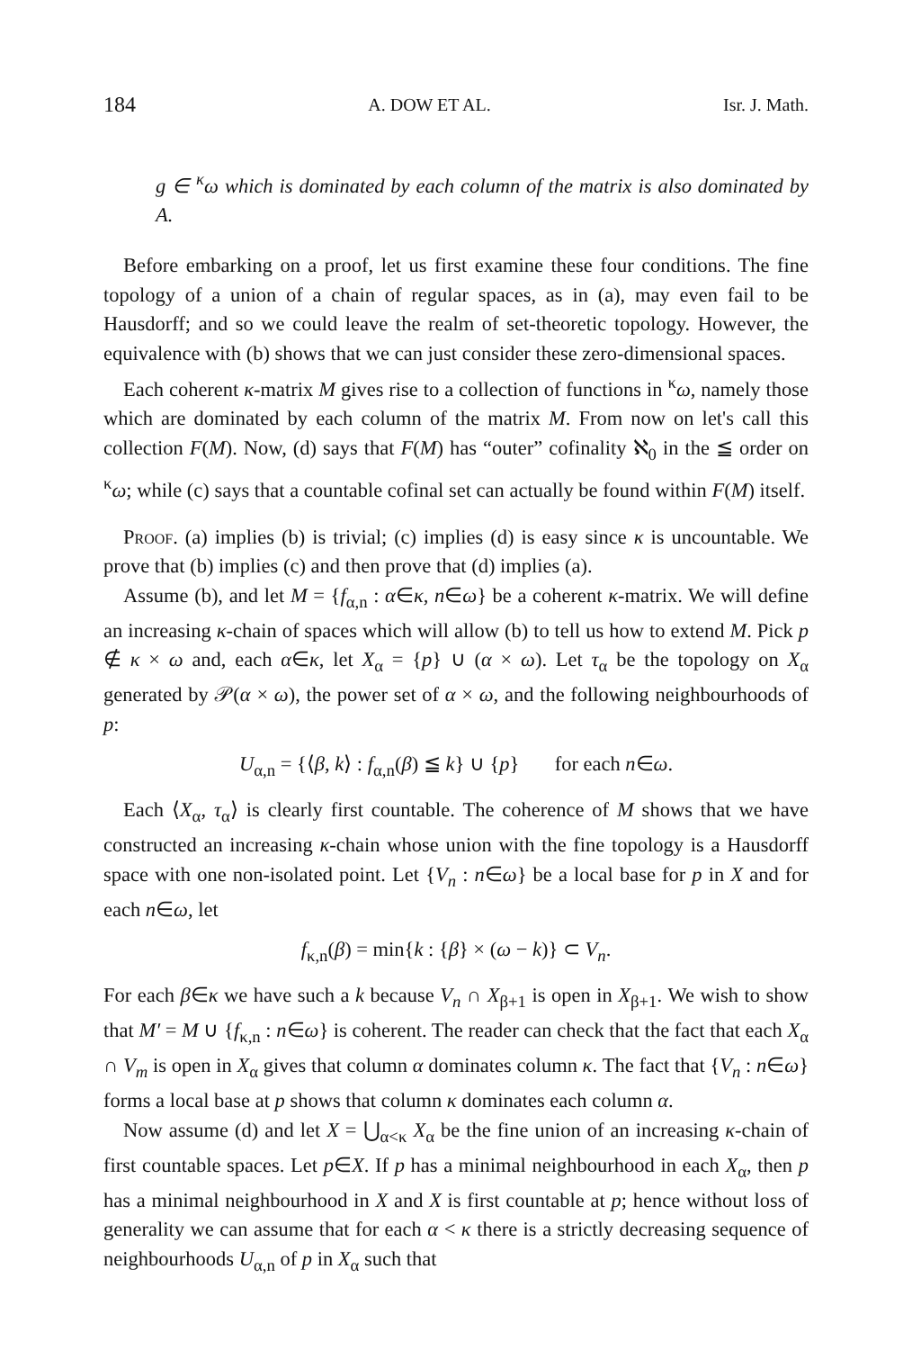184 A. DOW ET AL. Isr. J. Math.
g ∈ <sup>κ</sup>ω which is dominated by each column of the matrix is also dominated by A.
Before embarking on a proof, let us first examine these four conditions. The fine topology of a union of a chain of regular spaces, as in (a), may even fail to be Hausdorff; and so we could leave the realm of set-theoretic topology. However, the equivalence with (b) shows that we can just consider these zero-dimensional spaces.
Each coherent κ-matrix M gives rise to a collection of functions in <sup>κ</sup>ω, namely those which are dominated by each column of the matrix M. From now on let's call this collection F(M). Now, (d) says that F(M) has “outer” cofinality ℵ<sub>0</sub> in the ≦ order on <sup>κ</sup>ω; while (c) says that a countable cofinal set can actually be found within F(M) itself.
Proof. (a) implies (b) is trivial; (c) implies (d) is easy since κ is uncountable. We prove that (b) implies (c) and then prove that (d) implies (a).
Assume (b), and let M = {f<sub>α,n</sub> : α∈κ, n∈ω} be a coherent κ-matrix. We will define an increasing κ-chain of spaces which will allow (b) to tell us how to extend M. Pick p ∉ κ × ω and, each α∈κ, let X<sub>α</sub> = {p} ∪ (α × ω). Let τ<sub>α</sub> be the topology on X<sub>α</sub> generated by 𝒫(α × ω), the power set of α × ω, and the following neighbourhoods of p:
U<sub>α,n</sub> = {⟨β, k⟩ : f<sub>α,n</sub>(β) ≦ k} ∪ {p} for each n∈ω.
Each ⟨X<sub>α</sub>, τ<sub>α</sub>⟩ is clearly first countable. The coherence of M shows that we have constructed an increasing κ-chain whose union with the fine topology is a Hausdorff space with one non-isolated point. Let {V<sub>n</sub> : n∈ω} be a local base for p in X and for each n∈ω, let
f<sub>κ,n</sub>(β) = min{k : {β} × (ω − k)} ⊂ V<sub>n</sub>.
For each β∈κ we have such a k because V<sub>n</sub> ∩ X<sub>β+1</sub> is open in X<sub>β+1</sub>. We wish to show that M′ = M ∪ {f<sub>κ,n</sub> : n∈ω} is coherent. The reader can check that the fact that each X<sub>α</sub> ∩ V<sub>m</sub> is open in X<sub>α</sub> gives that column α dominates column κ. The fact that {V<sub>n</sub> : n∈ω} forms a local base at p shows that column κ dominates each column α.
Now assume (d) and let X = ⋃<sub>α<κ</sub> X<sub>α</sub> be the fine union of an increasing κ-chain of first countable spaces. Let p∈X. If p has a minimal neighbourhood in each X<sub>α</sub>, then p has a minimal neighbourhood in X and X is first countable at p; hence without loss of generality we can assume that for each α < κ there is a strictly decreasing sequence of neighbourhoods U<sub>α,n</sub> of p in X<sub>α</sub> such that